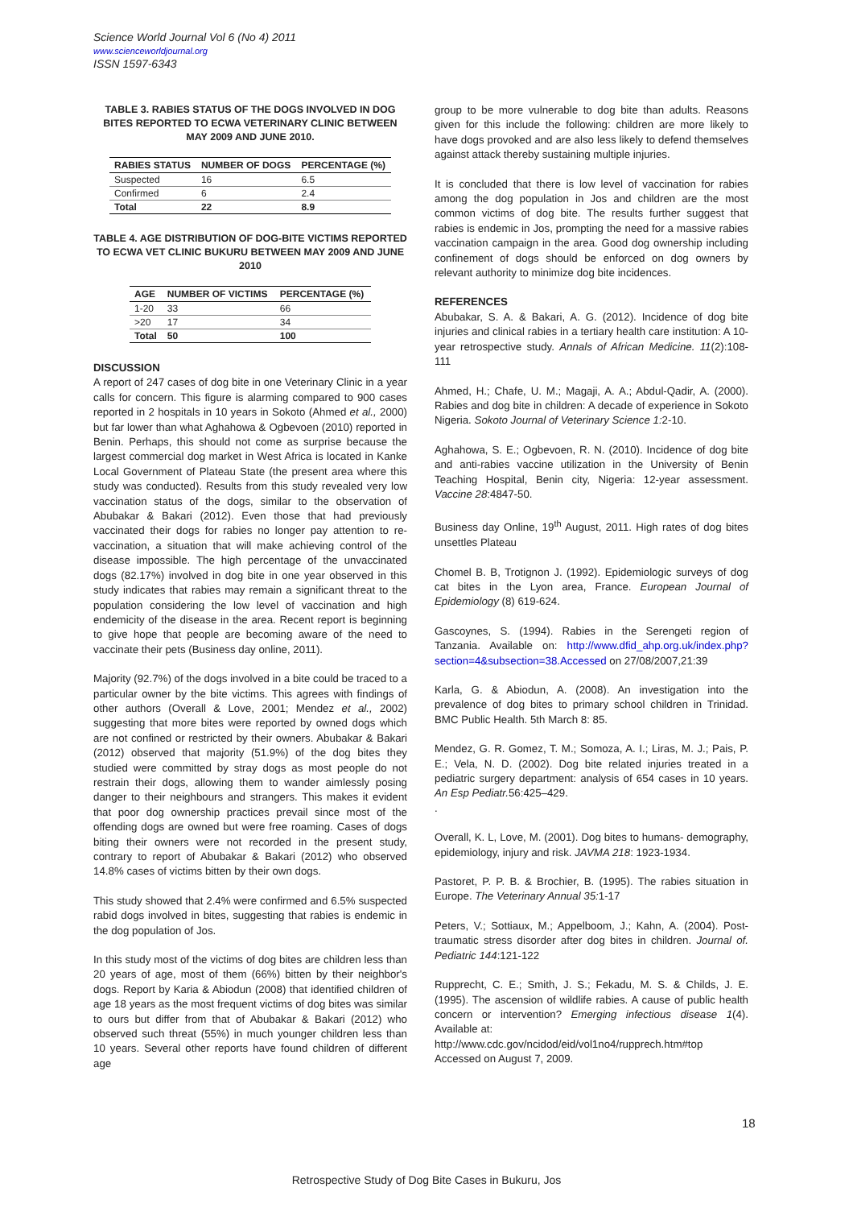Science World Journal Vol 6 (No 4) 2011
www.scienceworldjournal.org
ISSN 1597-6343
TABLE 3. RABIES STATUS OF THE DOGS INVOLVED IN DOG BITES REPORTED TO ECWA VETERINARY CLINIC BETWEEN MAY 2009 AND JUNE 2010.
| RABIES STATUS | NUMBER OF DOGS | PERCENTAGE (%) |
| --- | --- | --- |
| Suspected | 16 | 6.5 |
| Confirmed | 6 | 2.4 |
| Total | 22 | 8.9 |
TABLE 4. AGE DISTRIBUTION OF DOG-BITE VICTIMS REPORTED TO ECWA VET CLINIC BUKURU BETWEEN MAY 2009 AND JUNE 2010
| AGE | NUMBER OF VICTIMS | PERCENTAGE (%) |
| --- | --- | --- |
| 1-20 | 33 | 66 |
| >20 | 17 | 34 |
| Total | 50 | 100 |
DISCUSSION
A report of 247 cases of dog bite in one Veterinary Clinic in a year calls for concern. This figure is alarming compared to 900 cases reported in 2 hospitals in 10 years in Sokoto (Ahmed et al., 2000) but far lower than what Aghahowa & Ogbevoen (2010) reported in Benin. Perhaps, this should not come as surprise because the largest commercial dog market in West Africa is located in Kanke Local Government of Plateau State (the present area where this study was conducted). Results from this study revealed very low vaccination status of the dogs, similar to the observation of Abubakar & Bakari (2012). Even those that had previously vaccinated their dogs for rabies no longer pay attention to re-vaccination, a situation that will make achieving control of the disease impossible. The high percentage of the unvaccinated dogs (82.17%) involved in dog bite in one year observed in this study indicates that rabies may remain a significant threat to the population considering the low level of vaccination and high endemicity of the disease in the area. Recent report is beginning to give hope that people are becoming aware of the need to vaccinate their pets (Business day online, 2011).
Majority (92.7%) of the dogs involved in a bite could be traced to a particular owner by the bite victims. This agrees with findings of other authors (Overall & Love, 2001; Mendez et al., 2002) suggesting that more bites were reported by owned dogs which are not confined or restricted by their owners. Abubakar & Bakari (2012) observed that majority (51.9%) of the dog bites they studied were committed by stray dogs as most people do not restrain their dogs, allowing them to wander aimlessly posing danger to their neighbours and strangers. This makes it evident that poor dog ownership practices prevail since most of the offending dogs are owned but were free roaming. Cases of dogs biting their owners were not recorded in the present study, contrary to report of Abubakar & Bakari (2012) who observed 14.8% cases of victims bitten by their own dogs.
This study showed that 2.4% were confirmed and 6.5% suspected rabid dogs involved in bites, suggesting that rabies is endemic in the dog population of Jos.
In this study most of the victims of dog bites are children less than 20 years of age, most of them (66%) bitten by their neighbor's dogs. Report by Karia & Abiodun (2008) that identified children of age 18 years as the most frequent victims of dog bites was similar to ours but differ from that of Abubakar & Bakari (2012) who observed such threat (55%) in much younger children less than 10 years. Several other reports have found children of different age
group to be more vulnerable to dog bite than adults. Reasons given for this include the following: children are more likely to have dogs provoked and are also less likely to defend themselves against attack thereby sustaining multiple injuries.
It is concluded that there is low level of vaccination for rabies among the dog population in Jos and children are the most common victims of dog bite. The results further suggest that rabies is endemic in Jos, prompting the need for a massive rabies vaccination campaign in the area. Good dog ownership including confinement of dogs should be enforced on dog owners by relevant authority to minimize dog bite incidences.
REFERENCES
Abubakar, S. A. & Bakari, A. G. (2012). Incidence of dog bite injuries and clinical rabies in a tertiary health care institution: A 10-year retrospective study. Annals of African Medicine. 11(2):108-111
Ahmed, H.; Chafe, U. M.; Magaji, A. A.; Abdul-Qadir, A. (2000). Rabies and dog bite in children: A decade of experience in Sokoto Nigeria. Sokoto Journal of Veterinary Science 1: 2-10.
Aghahowa, S. E.; Ogbevoen, R. N. (2010). Incidence of dog bite and anti-rabies vaccine utilization in the University of Benin Teaching Hospital, Benin city, Nigeria: 12-year assessment. Vaccine 28:4847-50.
Business day Online, 19<sup>th</sup> August, 2011. High rates of dog bites unsettles Plateau
Chomel B. B, Trotignon J. (1992). Epidemiologic surveys of dog cat bites in the Lyon area, France. European Journal of Epidemiology (8) 619-624.
Gascoynes, S. (1994). Rabies in the Serengeti region of Tanzania. Available on: http://www.dfid_ahp.org.uk/index.php?section=4&subsection=38.Accessed on 27/08/2007,21:39
Karla, G. & Abiodun, A. (2008). An investigation into the prevalence of dog bites to primary school children in Trinidad. BMC Public Health. 5th March 8: 85.
Mendez, G. R. Gomez, T. M.; Somoza, A. I.; Liras, M. J.; Pais, P. E.; Vela, N. D. (2002). Dog bite related injuries treated in a pediatric surgery department: analysis of 654 cases in 10 years. An Esp Pediatr. 56:425–429.
.
Overall, K. L, Love, M. (2001). Dog bites to humans- demography, epidemiology, injury and risk. JAVMA 218: 1923-1934.
Pastoret, P. P. B. & Brochier, B. (1995). The rabies situation in Europe. The Veterinary Annual 35: 1-17
Peters, V.; Sottiaux, M.; Appelboom, J.; Kahn, A. (2004). Post-traumatic stress disorder after dog bites in children. Journal of. Pediatric 144:121-122
Rupprecht, C. E.; Smith, J. S.; Fekadu, M. S. & Childs, J. E. (1995). The ascension of wildlife rabies. A cause of public health concern or intervention? Emerging infectious disease 1(4). Available at:
http://www.cdc.gov/ncidod/eid/vol1no4/rupprech.htm#top
Accessed on August 7, 2009.
18
Retrospective Study of Dog Bite Cases in Bukuru, Jos